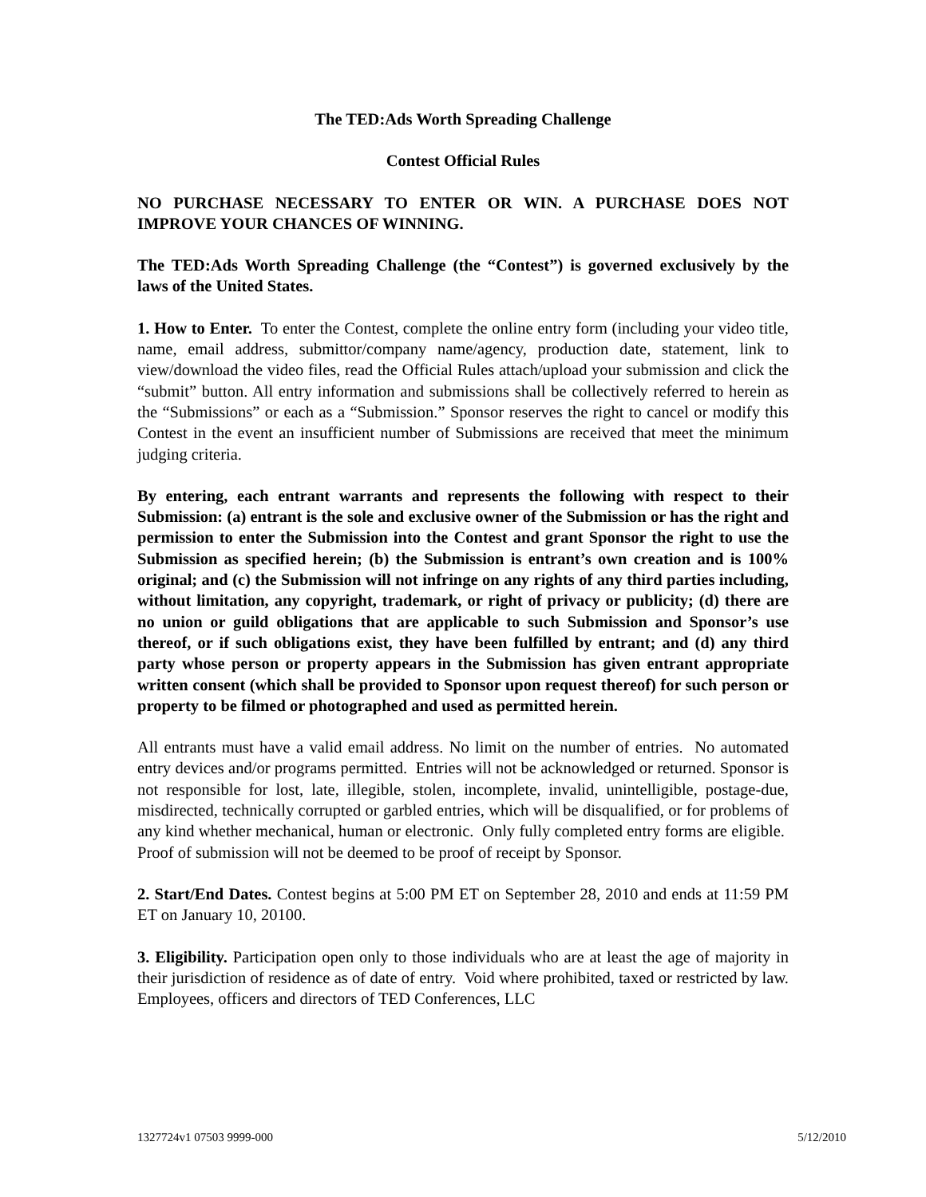The TED:Ads Worth Spreading Challenge
Contest Official Rules
NO PURCHASE NECESSARY TO ENTER OR WIN. A PURCHASE DOES NOT IMPROVE YOUR CHANCES OF WINNING.
The TED:Ads Worth Spreading Challenge (the “Contest”) is governed exclusively by the laws of the United States.
1. How to Enter. To enter the Contest, complete the online entry form (including your video title, name, email address, submittor/company name/agency, production date, statement, link to view/download the video files, read the Official Rules attach/upload your submission and click the “submit” button. All entry information and submissions shall be collectively referred to herein as the “Submissions” or each as a “Submission.” Sponsor reserves the right to cancel or modify this Contest in the event an insufficient number of Submissions are received that meet the minimum judging criteria.
By entering, each entrant warrants and represents the following with respect to their Submission: (a) entrant is the sole and exclusive owner of the Submission or has the right and permission to enter the Submission into the Contest and grant Sponsor the right to use the Submission as specified herein; (b) the Submission is entrant’s own creation and is 100% original; and (c) the Submission will not infringe on any rights of any third parties including, without limitation, any copyright, trademark, or right of privacy or publicity; (d) there are no union or guild obligations that are applicable to such Submission and Sponsor’s use thereof, or if such obligations exist, they have been fulfilled by entrant; and (d) any third party whose person or property appears in the Submission has given entrant appropriate written consent (which shall be provided to Sponsor upon request thereof) for such person or property to be filmed or photographed and used as permitted herein.
All entrants must have a valid email address. No limit on the number of entries. No automated entry devices and/or programs permitted. Entries will not be acknowledged or returned. Sponsor is not responsible for lost, late, illegible, stolen, incomplete, invalid, unintelligible, postage-due, misdirected, technically corrupted or garbled entries, which will be disqualified, or for problems of any kind whether mechanical, human or electronic. Only fully completed entry forms are eligible. Proof of submission will not be deemed to be proof of receipt by Sponsor.
2. Start/End Dates. Contest begins at 5:00 PM ET on September 28, 2010 and ends at 11:59 PM ET on January 10, 20100.
3. Eligibility. Participation open only to those individuals who are at least the age of majority in their jurisdiction of residence as of date of entry. Void where prohibited, taxed or restricted by law. Employees, officers and directors of TED Conferences, LLC
1327724v1 07503 9999-000 5/12/2010